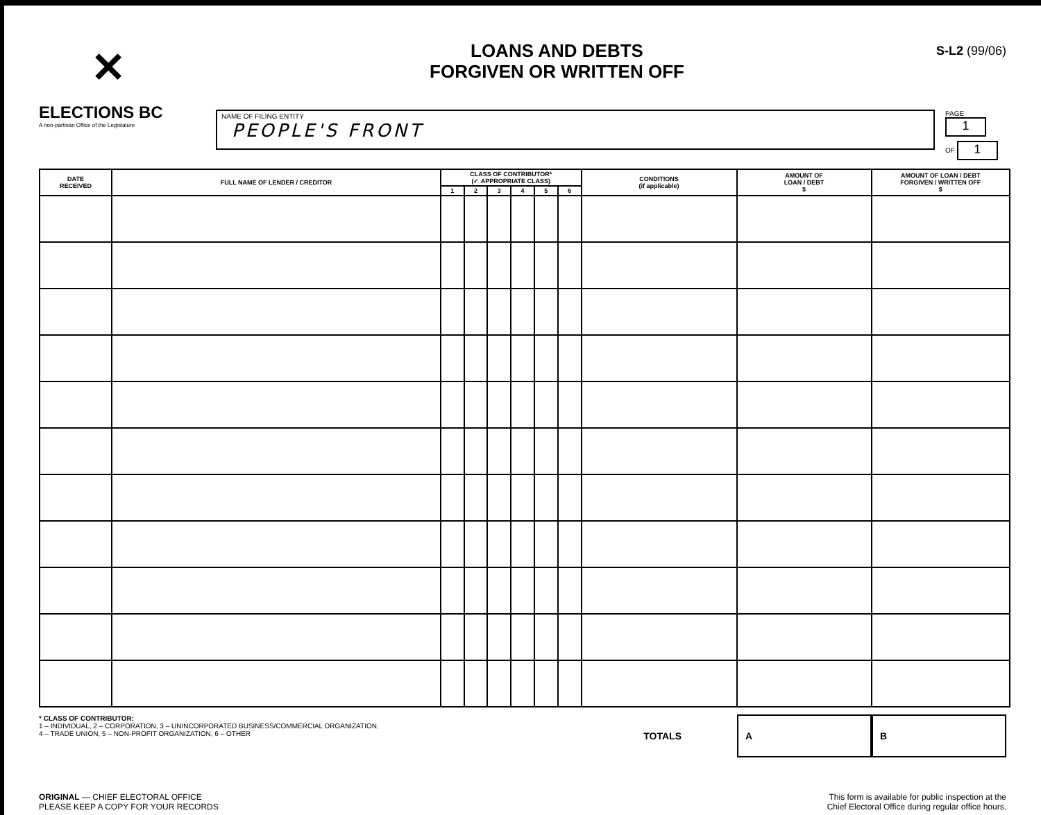✕
ELECTIONS BC
A non-partisan Office of the Legislature
LOANS AND DEBTS
FORGIVEN OR WRITTEN OFF
S-L2 (99/06)
NAME OF FILING ENTITY
PEOPLE'S FRONT
PAGE 1
OF 1
| DATE RECEIVED | FULL NAME OF LENDER / CREDITOR | CLASS OF CONTRIBUTOR* (✓ APPROPRIATE CLASS) | | | | | | CONDITIONS (if applicable) | AMOUNT OF LOAN / DEBT $ | AMOUNT OF LOAN / DEBT FORGIVEN / WRITTEN OFF $ |
| --- | --- | --- | --- | --- | --- | --- | --- | --- | --- | --- |
| | | 1 | 2 | 3 | 4 | 5 | 6 | | | |
* CLASS OF CONTRIBUTOR:
1 – INDIVIDUAL, 2 – CORPORATION, 3 – UNINCORPORATED BUSINESS/COMMERCIAL ORGANIZATION,
4 – TRADE UNION, 5 – NON-PROFIT ORGANIZATION, 6 – OTHER
TOTALS A B
ORIGINAL — CHIEF ELECTORAL OFFICE
PLEASE KEEP A COPY FOR YOUR RECORDS
This form is available for public inspection at the
Chief Electoral Office during regular office hours.